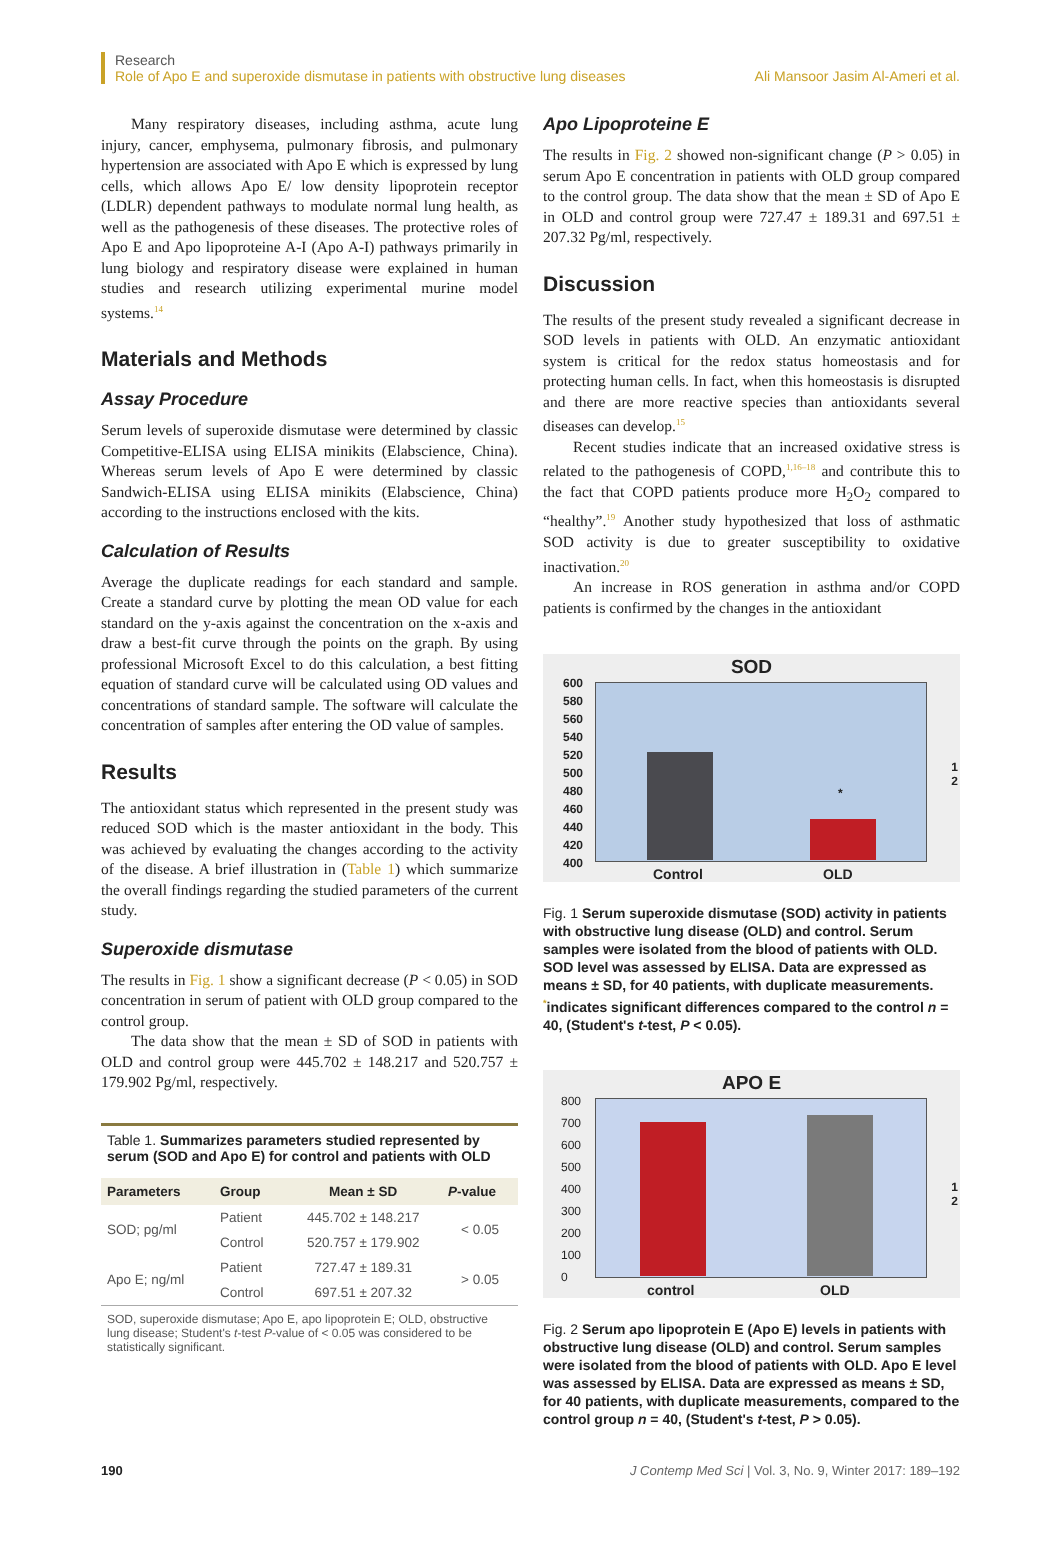Research
Role of Apo E and superoxide dismutase in patients with obstructive lung diseases
Ali Mansoor Jasim Al-Ameri et al.
Many respiratory diseases, including asthma, acute lung injury, cancer, emphysema, pulmonary fibrosis, and pulmonary hypertension are associated with Apo E which is expressed by lung cells, which allows Apo E/ low density lipoprotein receptor (LDLR) dependent pathways to modulate normal lung health, as well as the pathogenesis of these diseases. The protective roles of Apo E and Apo lipoproteine A-I (Apo A-I) pathways primarily in lung biology and respiratory disease were explained in human studies and research utilizing experimental murine model systems.<sup>14</sup>
Materials and Methods
Assay Procedure
Serum levels of superoxide dismutase were determined by classic Competitive-ELISA using ELISA minikits (Elabscience, China). Whereas serum levels of Apo E were determined by classic Sandwich-ELISA using ELISA minikits (Elabscience, China) according to the instructions enclosed with the kits.
Calculation of Results
Average the duplicate readings for each standard and sample. Create a standard curve by plotting the mean OD value for each standard on the y-axis against the concentration on the x-axis and draw a best-fit curve through the points on the graph. By using professional Microsoft Excel to do this calculation, a best fitting equation of standard curve will be calculated using OD values and concentrations of standard sample. The software will calculate the concentration of samples after entering the OD value of samples.
Results
The antioxidant status which represented in the present study was reduced SOD which is the master antioxidant in the body. This was achieved by evaluating the changes according to the activity of the disease. A brief illustration in (Table 1) which summarize the overall findings regarding the studied parameters of the current study.
Superoxide dismutase
The results in Fig. 1 show a significant decrease (P < 0.05) in SOD concentration in serum of patient with OLD group compared to the control group.
The data show that the mean ± SD of SOD in patients with OLD and control group were 445.702 ± 148.217 and 520.757 ± 179.902 Pg/ml, respectively.
Table 1. Summarizes parameters studied represented by serum (SOD and Apo E) for control and patients with OLD
| Parameters | Group | Mean ± SD | P -value |
| --- | --- | --- | --- |
| SOD; pg/ml | Patient | 445.702 ± 148.217 | < 0.05 |
| | Control | 520.757 ± 179.902 | |
| Apo E; ng/ml | Patient | 727.47 ± 189.31 | > 0.05 |
| | Control | 697.51 ± 207.32 | |
SOD, superoxide dismutase; Apo E, apo lipoprotein E; OLD, obstructive lung disease; Student's t-test P-value of < 0.05 was considered to be statistically significant.
Apo Lipoproteine E
The results in Fig. 2 showed non-significant change (P > 0.05) in serum Apo E concentration in patients with OLD group compared to the control group. The data show that the mean ± SD of Apo E in OLD and control group were 727.47 ± 189.31 and 697.51 ± 207.32 Pg/ml, respectively.
Discussion
The results of the present study revealed a significant decrease in SOD levels in patients with OLD. An enzymatic antioxidant system is critical for the redox status homeostasis and for protecting human cells. In fact, when this homeostasis is disrupted and there are more reactive species than antioxidants several diseases can develop.<sup>15</sup>
Recent studies indicate that an increased oxidative stress is related to the pathogenesis of COPD,<sup>1,16–18</sup> and contribute this to the fact that COPD patients produce more H<sub>2</sub>O<sub>2</sub> compared to “healthy”.<sup>19</sup> Another study hypothesized that loss of asthmatic SOD activity is due to greater susceptibility to oxidative inactivation.<sup>20</sup>
An increase in ROS generation in asthma and/or COPD patients is confirmed by the changes in the antioxidant
SOD
600
580
560
540
520
500
480
460
440
420
400
*
1
2
Control OLD
Fig. 1 Serum superoxide dismutase (SOD) activity in patients with obstructive lung disease (OLD) and control. Serum samples were isolated from the blood of patients with OLD. SOD level was assessed by ELISA. Data are expressed as means ± SD, for 40 patients, with duplicate measurements. <sup>*</sup>indicates significant differences compared to the control n = 40, (Student's t-test, P < 0.05).
APO E
800
700
600
500
400
300
200
100
0
1
2
control OLD
Fig. 2 Serum apo lipoprotein E (Apo E) levels in patients with obstructive lung disease (OLD) and control. Serum samples were isolated from the blood of patients with OLD. Apo E level was assessed by ELISA. Data are expressed as means ± SD, for 40 patients, with duplicate measurements, compared to the control group n = 40, (Student's t-test, P > 0.05).
190 J Contemp Med Sci | Vol. 3, No. 9, Winter 2017: 189–192